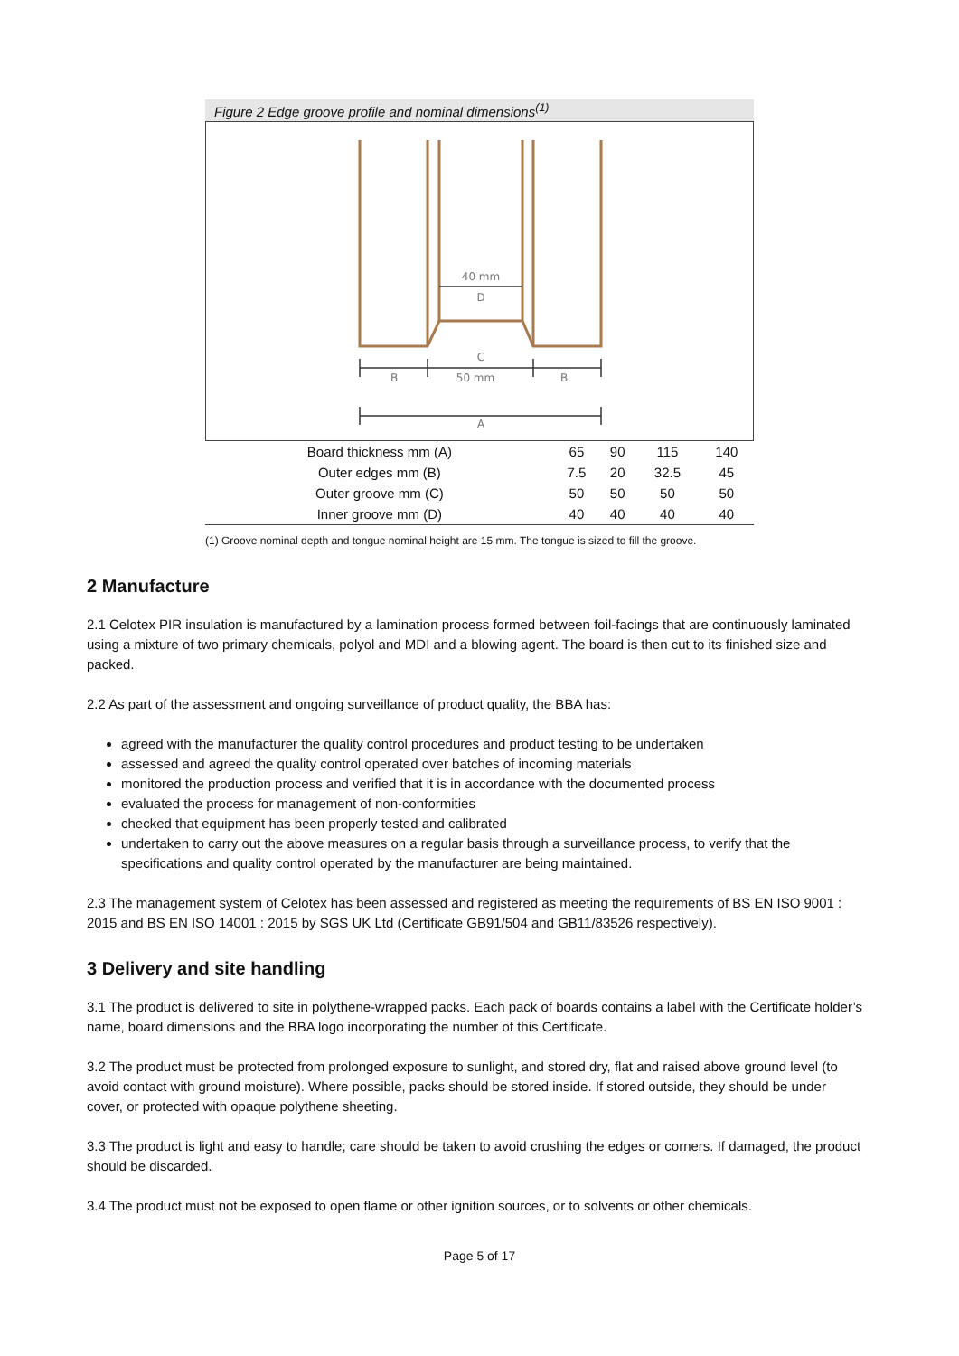Figure 2 Edge groove profile and nominal dimensions<sup>(1)</sup>
40 mm
D
C
B
50 mm
B
A
| Board thickness mm (A) | 65 | 90 | 115 | 140 |
| Outer edges mm (B) | 7.5 | 20 | 32.5 | 45 |
| Outer groove mm (C) | 50 | 50 | 50 | 50 |
| Inner groove mm (D) | 40 | 40 | 40 | 40 |
(1) Groove nominal depth and tongue nominal height are 15 mm. The tongue is sized to fill the groove.
2 Manufacture
2.1 Celotex PIR insulation is manufactured by a lamination process formed between foil-facings that are continuously laminated using a mixture of two primary chemicals, polyol and MDI and a blowing agent. The board is then cut to its finished size and packed.
2.2 As part of the assessment and ongoing surveillance of product quality, the BBA has:
agreed with the manufacturer the quality control procedures and product testing to be undertaken
assessed and agreed the quality control operated over batches of incoming materials
monitored the production process and verified that it is in accordance with the documented process
evaluated the process for management of non-conformities
checked that equipment has been properly tested and calibrated
undertaken to carry out the above measures on a regular basis through a surveillance process, to verify that the specifications and quality control operated by the manufacturer are being maintained.
2.3 The management system of Celotex has been assessed and registered as meeting the requirements of BS EN ISO 9001 : 2015 and BS EN ISO 14001 : 2015 by SGS UK Ltd (Certificate GB91/504 and GB11/83526 respectively).
3 Delivery and site handling
3.1 The product is delivered to site in polythene-wrapped packs. Each pack of boards contains a label with the Certificate holder’s name, board dimensions and the BBA logo incorporating the number of this Certificate.
3.2 The product must be protected from prolonged exposure to sunlight, and stored dry, flat and raised above ground level (to avoid contact with ground moisture). Where possible, packs should be stored inside. If stored outside, they should be under cover, or protected with opaque polythene sheeting.
3.3 The product is light and easy to handle; care should be taken to avoid crushing the edges or corners. If damaged, the product should be discarded.
3.4 The product must not be exposed to open flame or other ignition sources, or to solvents or other chemicals.
Page 5 of 17